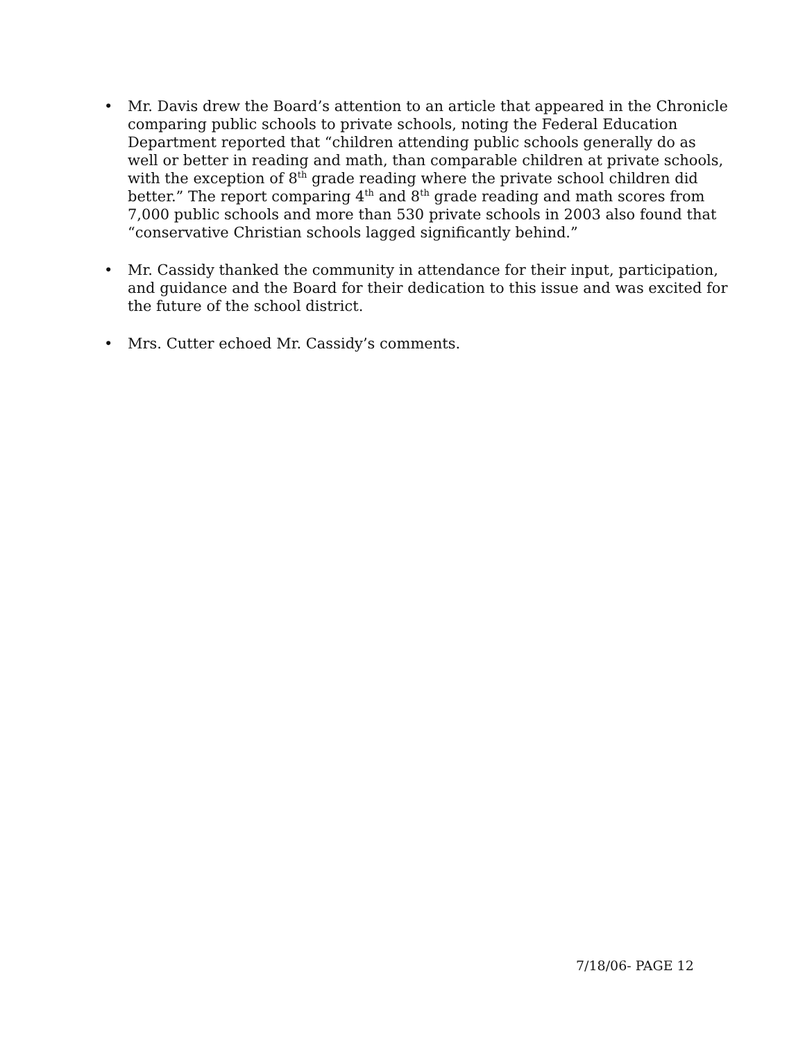• Mr. Davis drew the Board’s attention to an article that appeared in the Chronicle comparing public schools to private schools, noting the Federal Education Department reported that “children attending public schools generally do as well or better in reading and math, than comparable children at private schools, with the exception of 8<sup>th</sup> grade reading where the private school children did better.” The report comparing 4<sup>th</sup> and 8<sup>th</sup> grade reading and math scores from 7,000 public schools and more than 530 private schools in 2003 also found that “conservative Christian schools lagged significantly behind.”
• Mr. Cassidy thanked the community in attendance for their input, participation, and guidance and the Board for their dedication to this issue and was excited for the future of the school district.
• Mrs. Cutter echoed Mr. Cassidy’s comments.
7/18/06- PAGE 12